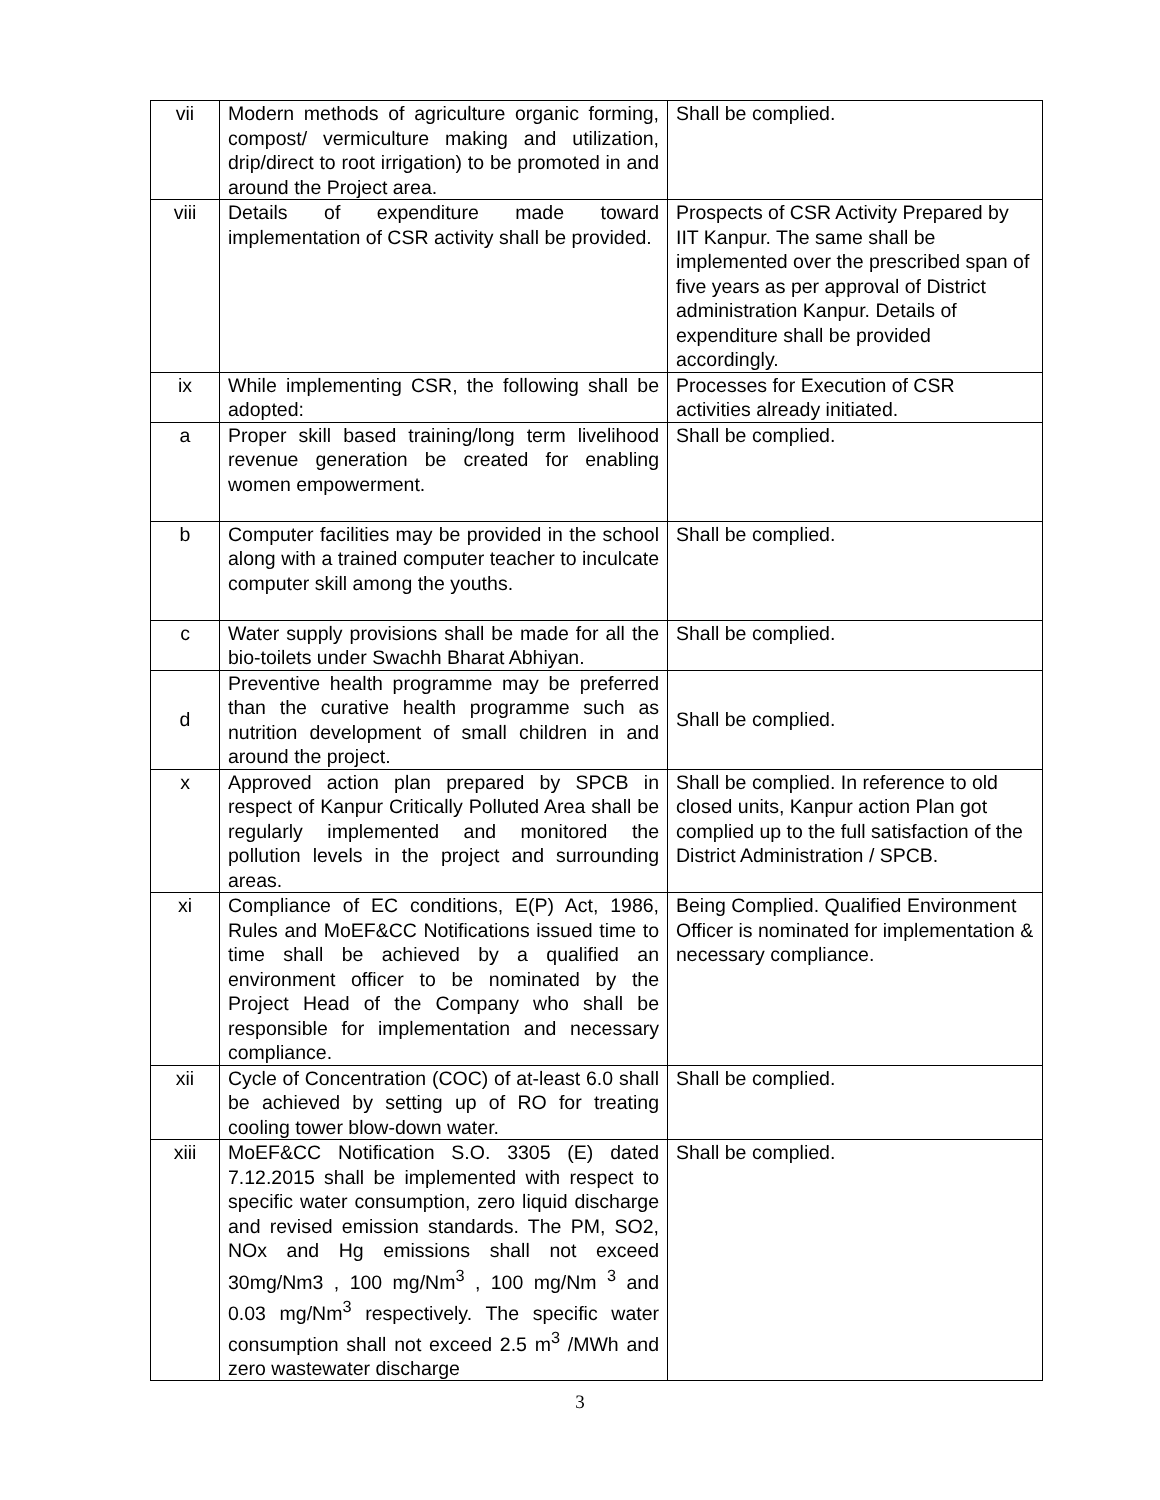| vii | Modern methods of agriculture organic forming, compost/ vermiculture making and utilization, drip/direct to root irrigation) to be promoted in and around the Project area. | Shall be complied. |
| viii | Details of expenditure made toward implementation of CSR activity shall be provided. | Prospects of CSR Activity Prepared by IIT Kanpur. The same shall be implemented over the prescribed span of five years as per approval of District administration Kanpur. Details of expenditure shall be provided accordingly. |
| ix | While implementing CSR, the following shall be adopted: | Processes for Execution of CSR activities already initiated. |
| a | Proper skill based training/long term livelihood revenue generation be created for enabling women empowerment. | Shall be complied. |
| b | Computer facilities may be provided in the school along with a trained computer teacher to inculcate computer skill among the youths. | Shall be complied. |
| c | Water supply provisions shall be made for all the bio-toilets under Swachh Bharat Abhiyan. | Shall be complied. |
| d | Preventive health programme may be preferred than the curative health programme such as nutrition development of small children in and around the project. | Shall be complied. |
| x | Approved action plan prepared by SPCB in respect of Kanpur Critically Polluted Area shall be regularly implemented and monitored the pollution levels in the project and surrounding areas. | Shall be complied. In reference to old closed units, Kanpur action Plan got complied up to the full satisfaction of the District Administration / SPCB. |
| xi | Compliance of EC conditions, E(P) Act, 1986, Rules and MoEF&CC Notifications issued time to time shall be achieved by a qualified an environment officer to be nominated by the Project Head of the Company who shall be responsible for implementation and necessary compliance. | Being Complied. Qualified Environment Officer is nominated for implementation & necessary compliance. |
| xii | Cycle of Concentration (COC) of at-least 6.0 shall be achieved by setting up of RO for treating cooling tower blow-down water. | Shall be complied. |
| xiii | MoEF&CC Notification S.O. 3305 (E) dated 7.12.2015 shall be implemented with respect to specific water consumption, zero liquid discharge and revised emission standards. The PM, SO2, NOx and Hg emissions shall not exceed 30mg/Nm3 , 100 mg/Nm<sup>3</sup> , 100 mg/Nm <sup>3</sup> and 0.03 mg/Nm<sup>3</sup> respectively. The specific water consumption shall not exceed 2.5 m<sup>3</sup> /MWh and zero wastewater discharge | Shall be complied. |
3